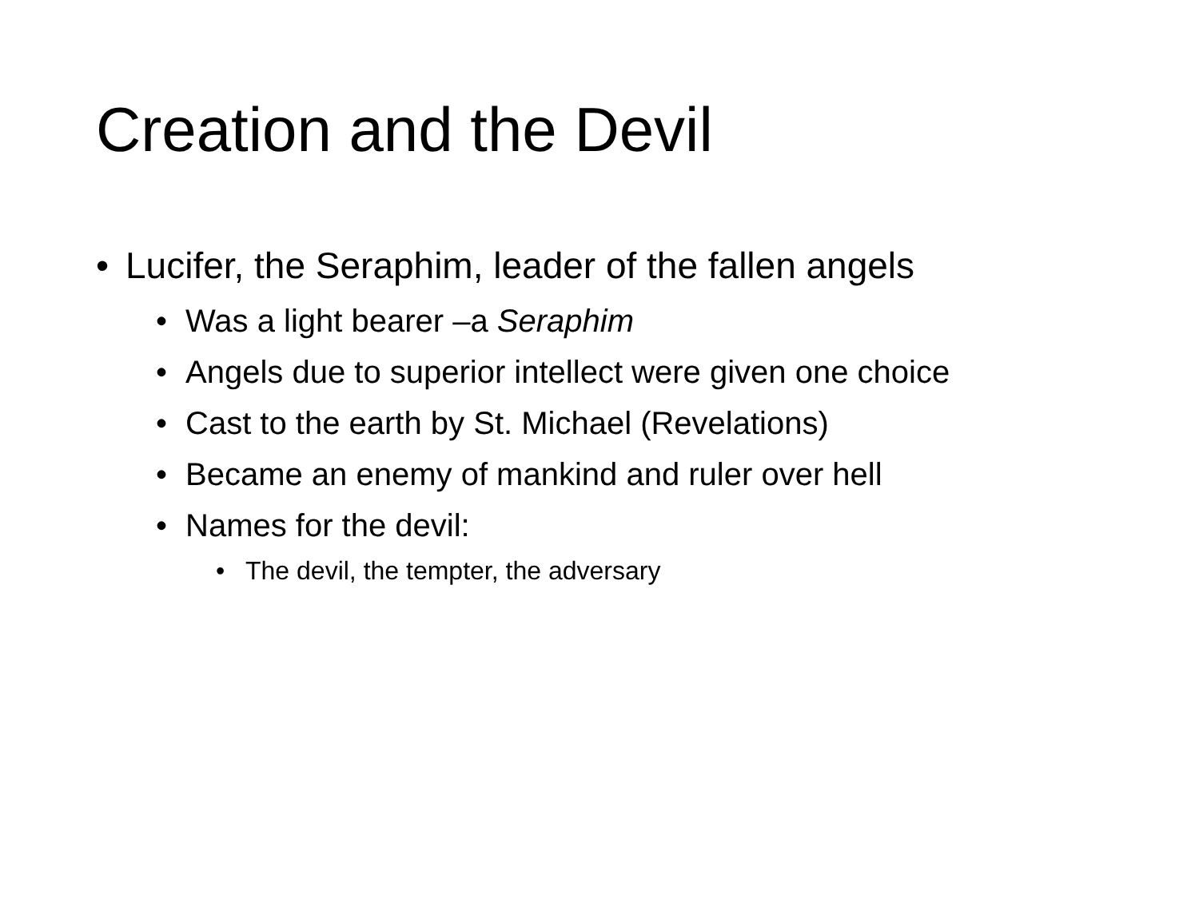Creation and the Devil
• Lucifer, the Seraphim, leader of the fallen angels
• Was a light bearer –a Seraphim
• Angels due to superior intellect were given one choice
• Cast to the earth by St. Michael (Revelations)
• Became an enemy of mankind and ruler over hell
• Names for the devil:
• The devil, the tempter, the adversary